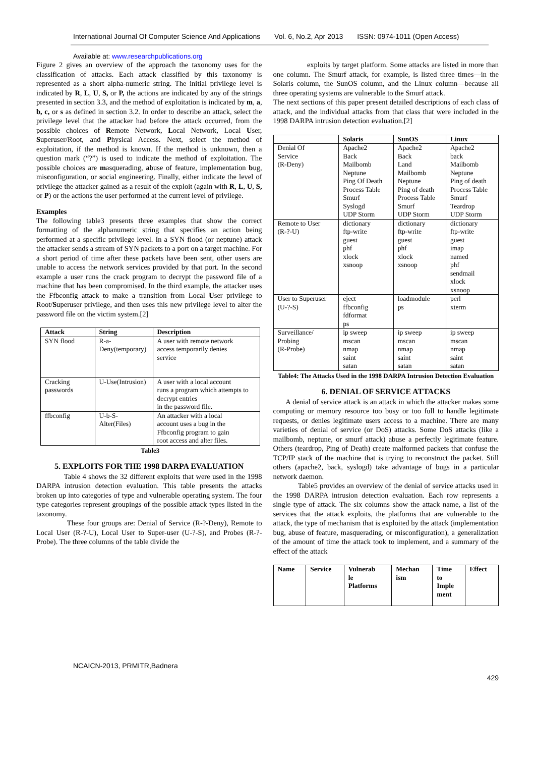International Journal Of Computer Science And Applications Vol. 6, No.2, Apr 2013 ISSN: 0974-1011 (Open Access)
Available at: www.researchpublications.org
Figure 2 gives an overview of the approach the taxonomy uses for the classification of attacks. Each attack classified by this taxonomy is represented as a short alpha-numeric string. The initial privilege level is indicated by R, L, U, S, or P, the actions are indicated by any of the strings presented in section 3.3, and the method of exploitation is indicated by m, a, b, c, or s as defined in section 3.2. In order to describe an attack, select the privilege level that the attacker had before the attack occurred, from the possible choices of Remote Network, Local Network, Local User, Superuser/Root, and Physical Access. Next, select the method of exploitation, if the method is known. If the method is unknown, then a question mark (“?”) is used to indicate the method of exploitation. The possible choices are masquerading, abuse of feature, implementation bug, misconfiguration, or social engineering. Finally, either indicate the level of privilege the attacker gained as a result of the exploit (again with R, L, U, S, or P) or the actions the user performed at the current level of privilege.
Examples
The following table3 presents three examples that show the correct formatting of the alphanumeric string that specifies an action being performed at a specific privilege level. In a SYN flood (or neptune) attack the attacker sends a stream of SYN packets to a port on a target machine. For a short period of time after these packets have been sent, other users are unable to access the network services provided by that port. In the second example a user runs the crack program to decrypt the password file of a machine that has been compromised. In the third example, the attacker uses the Ffbconfig attack to make a transition from Local User privilege to Root/Superuser privilege, and then uses this new privilege level to alter the password file on the victim system.[2]
| Attack | String | Description |
| --- | --- | --- |
| SYN flood | R-a- Deny(temporary) | A user with remote network access temporarily denies service |
| Cracking passwords | U-Use(Intrusion) | A user with a local account runs a program which attempts to decrypt entries in the password file. |
| ffbconfig | U-b-S-Alter(Files) | An attacker with a local account uses a bug in the Ffbconfig program to gain root access and alter files. |
Table3
5. EXPLOITS FOR THE 1998 DARPA EVALUATION
Table 4 shows the 32 different exploits that were used in the 1998 DARPA intrusion detection evaluation. This table presents the attacks broken up into categories of type and vulnerable operating system. The four type categories represent groupings of the possible attack types listed in the taxonomy.
These four groups are: Denial of Service (R-?-Deny), Remote to Local User (R-?-U), Local User to Super-user (U-?-S), and Probes (R-?-Probe). The three columns of the table divide the
exploits by target platform. Some attacks are listed in more than one column. The Smurf attack, for example, is listed three times—in the Solaris column, the SunOS column, and the Linux column—because all three operating systems are vulnerable to the Smurf attack.
The next sections of this paper present detailed descriptions of each class of attack, and the individual attacks from that class that were included in the 1998 DARPA intrusion detection evaluation.[2]
| | Solaris | SunOS | Linux |
| --- | --- | --- | --- |
| Denial Of Service (R-Deny) | Apache2 Back Mailbomb Neptune Ping Of Death Process Table Smurf Syslogd UDP Storm | Apache2 Back Land Mailbomb Neptune Ping of death Process Table Smurf UDP Storm | Apache2 back Mailbomb Neptune Ping of death Process Table Smurf Teardrop UDP Storm |
| Remote to User (R-?-U) | dictionary ftp-write guest phf xlock xsnoop | dictionary ftp-write guest phf xlock xsnoop | dictionary ftp-write guest imap named phf sendmail xlock xsnoop |
| User to Superuser (U-?-S) | eject ffbconfig fdformat ps | loadmodule ps | perl xterm |
| Surveillance/ Probing (R-Probe) | ip sweep mscan nmap saint satan | ip sweep mscan nmap saint satan | ip sweep mscan nmap saint satan |
Table4: The Attacks Used in the 1998 DARPA Intrusion Detection Evaluation
6. DENIAL OF SERVICE ATTACKS
A denial of service attack is an attack in which the attacker makes some computing or memory resource too busy or too full to handle legitimate requests, or denies legitimate users access to a machine. There are many varieties of denial of service (or DoS) attacks. Some DoS attacks (like a mailbomb, neptune, or smurf attack) abuse a perfectly legitimate feature. Others (teardrop, Ping of Death) create malformed packets that confuse the TCP/IP stack of the machine that is trying to reconstruct the packet. Still others (apache2, back, syslogd) take advantage of bugs in a particular network daemon.
Table5 provides an overview of the denial of service attacks used in the 1998 DARPA intrusion detection evaluation. Each row represents a single type of attack. The six columns show the attack name, a list of the services that the attack exploits, the platforms that are vulnerable to the attack, the type of mechanism that is exploited by the attack (implementation bug, abuse of feature, masquerading, or misconfiguration), a generalization of the amount of time the attack took to implement, and a summary of the effect of the attack
| Name | Service | Vulnerab le Platforms | Mechan ism | Time to Imple ment | Effect |
| --- | --- | --- | --- | --- | --- |
NCAICN-2013, PRMITR,Badnera
429